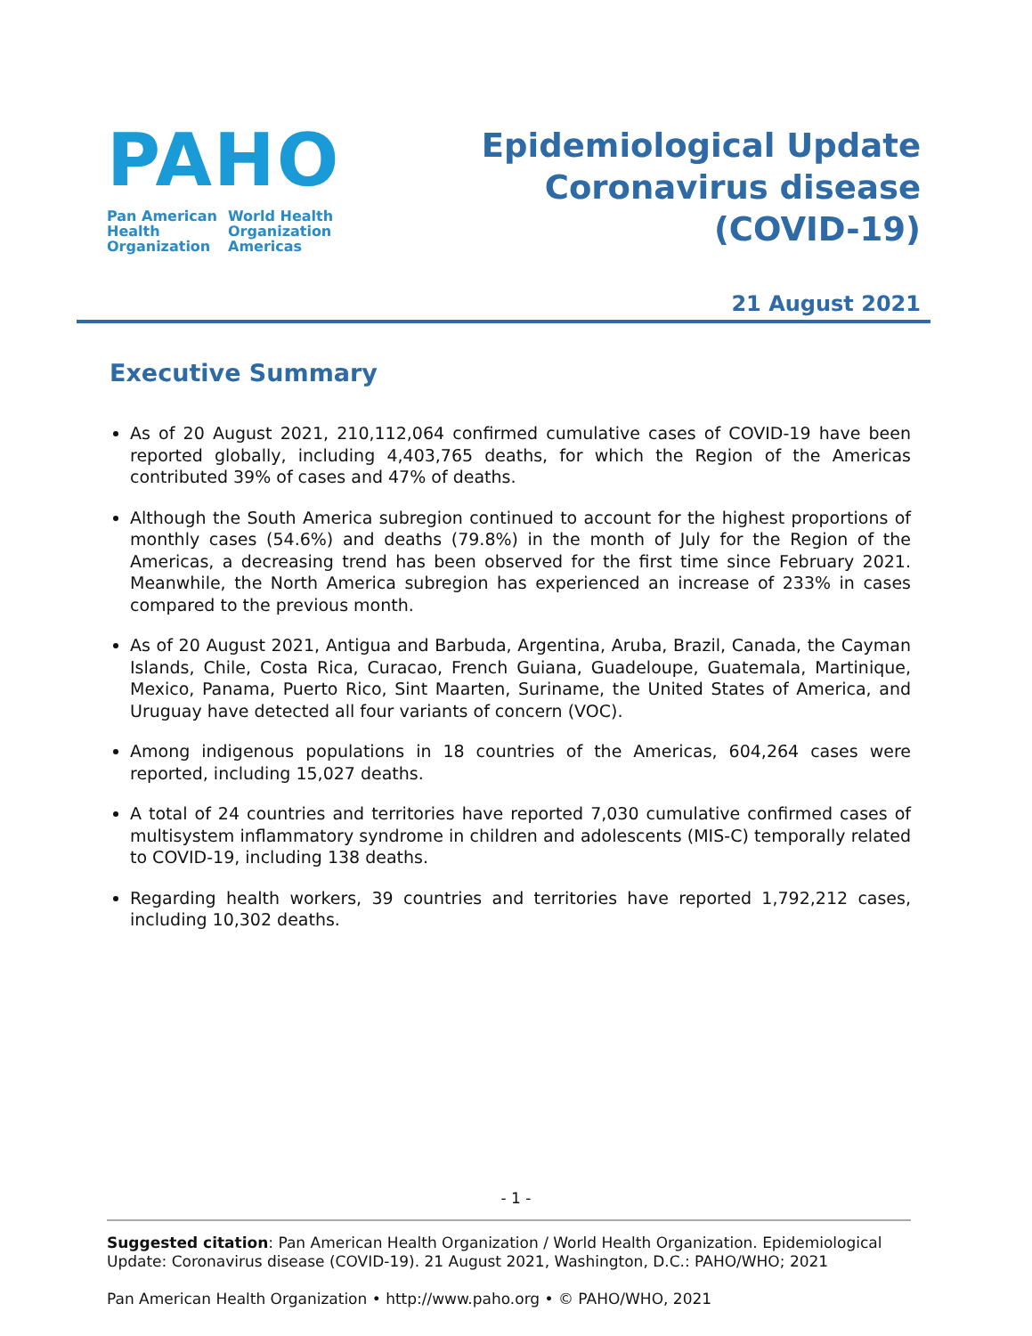PAHO
Pan American
Health
Organization
World Health
Organization
Americas
Epidemiological Update
Coronavirus disease
(COVID-19)
21 August 2021
Executive Summary
As of 20 August 2021, 210,112,064 confirmed cumulative cases of COVID-19 have been reported globally, including 4,403,765 deaths, for which the Region of the Americas contributed 39% of cases and 47% of deaths.
Although the South America subregion continued to account for the highest proportions of monthly cases (54.6%) and deaths (79.8%) in the month of July for the Region of the Americas, a decreasing trend has been observed for the first time since February 2021. Meanwhile, the North America subregion has experienced an increase of 233% in cases compared to the previous month.
As of 20 August 2021, Antigua and Barbuda, Argentina, Aruba, Brazil, Canada, the Cayman Islands, Chile, Costa Rica, Curacao, French Guiana, Guadeloupe, Guatemala, Martinique, Mexico, Panama, Puerto Rico, Sint Maarten, Suriname, the United States of America, and Uruguay have detected all four variants of concern (VOC).
Among indigenous populations in 18 countries of the Americas, 604,264 cases were reported, including 15,027 deaths.
A total of 24 countries and territories have reported 7,030 cumulative confirmed cases of multisystem inflammatory syndrome in children and adolescents (MIS-C) temporally related to COVID-19, including 138 deaths.
Regarding health workers, 39 countries and territories have reported 1,792,212 cases, including 10,302 deaths.
- 1 -
Suggested citation: Pan American Health Organization / World Health Organization. Epidemiological Update: Coronavirus disease (COVID-19). 21 August 2021, Washington, D.C.: PAHO/WHO; 2021
Pan American Health Organization • http://www.paho.org • © PAHO/WHO, 2021